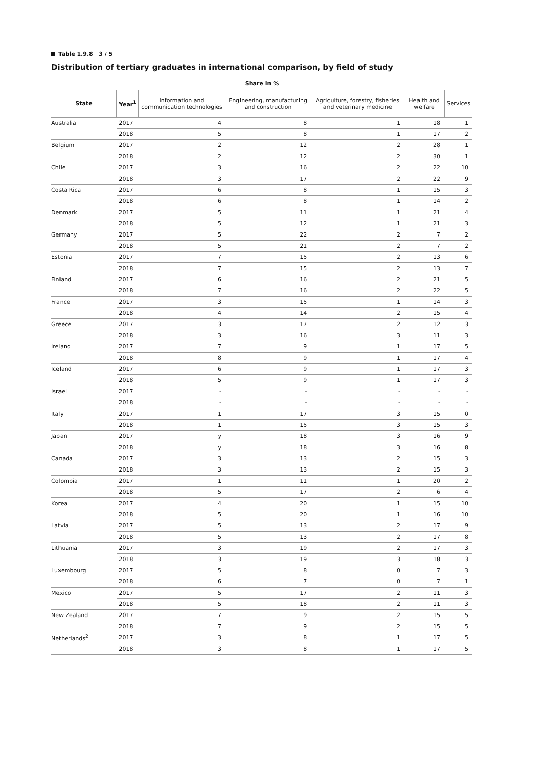Table 1.9.8 3 / 5
Distribution of tertiary graduates in international comparison, by field of study
| Share in % | | | | | | |
| --- | --- | --- | --- | --- | --- | --- |
| State | Year<sup>1</sup> | Information and communication technologies | Engineering, manufacturing and construction | Agriculture, forestry, fisheries and veterinary medicine | Health and welfare | Services |
| Australia | 2017 | 4 | 8 | 1 | 18 | 1 |
| | 2018 | 5 | 8 | 1 | 17 | 2 |
| Belgium | 2017 | 2 | 12 | 2 | 28 | 1 |
| | 2018 | 2 | 12 | 2 | 30 | 1 |
| Chile | 2017 | 3 | 16 | 2 | 22 | 10 |
| | 2018 | 3 | 17 | 2 | 22 | 9 |
| Costa Rica | 2017 | 6 | 8 | 1 | 15 | 3 |
| | 2018 | 6 | 8 | 1 | 14 | 2 |
| Denmark | 2017 | 5 | 11 | 1 | 21 | 4 |
| | 2018 | 5 | 12 | 1 | 21 | 3 |
| Germany | 2017 | 5 | 22 | 2 | 7 | 2 |
| | 2018 | 5 | 21 | 2 | 7 | 2 |
| Estonia | 2017 | 7 | 15 | 2 | 13 | 6 |
| | 2018 | 7 | 15 | 2 | 13 | 7 |
| Finland | 2017 | 6 | 16 | 2 | 21 | 5 |
| | 2018 | 7 | 16 | 2 | 22 | 5 |
| France | 2017 | 3 | 15 | 1 | 14 | 3 |
| | 2018 | 4 | 14 | 2 | 15 | 4 |
| Greece | 2017 | 3 | 17 | 2 | 12 | 3 |
| | 2018 | 3 | 16 | 3 | 11 | 3 |
| Ireland | 2017 | 7 | 9 | 1 | 17 | 5 |
| | 2018 | 8 | 9 | 1 | 17 | 4 |
| Iceland | 2017 | 6 | 9 | 1 | 17 | 3 |
| | 2018 | 5 | 9 | 1 | 17 | 3 |
| Israel | 2017 | - | - | - | - | - |
| | 2018 | - | - | - | - | - |
| Italy | 2017 | 1 | 17 | 3 | 15 | 0 |
| | 2018 | 1 | 15 | 3 | 15 | 3 |
| Japan | 2017 | y | 18 | 3 | 16 | 9 |
| | 2018 | y | 18 | 3 | 16 | 8 |
| Canada | 2017 | 3 | 13 | 2 | 15 | 3 |
| | 2018 | 3 | 13 | 2 | 15 | 3 |
| Colombia | 2017 | 1 | 11 | 1 | 20 | 2 |
| | 2018 | 5 | 17 | 2 | 6 | 4 |
| Korea | 2017 | 4 | 20 | 1 | 15 | 10 |
| | 2018 | 5 | 20 | 1 | 16 | 10 |
| Latvia | 2017 | 5 | 13 | 2 | 17 | 9 |
| | 2018 | 5 | 13 | 2 | 17 | 8 |
| Lithuania | 2017 | 3 | 19 | 2 | 17 | 3 |
| | 2018 | 3 | 19 | 3 | 18 | 3 |
| Luxembourg | 2017 | 5 | 8 | 0 | 7 | 3 |
| | 2018 | 6 | 7 | 0 | 7 | 1 |
| Mexico | 2017 | 5 | 17 | 2 | 11 | 3 |
| | 2018 | 5 | 18 | 2 | 11 | 3 |
| New Zealand | 2017 | 7 | 9 | 2 | 15 | 5 |
| | 2018 | 7 | 9 | 2 | 15 | 5 |
| Netherlands<sup>2</sup> | 2017 | 3 | 8 | 1 | 17 | 5 |
| | 2018 | 3 | 8 | 1 | 17 | 5 |